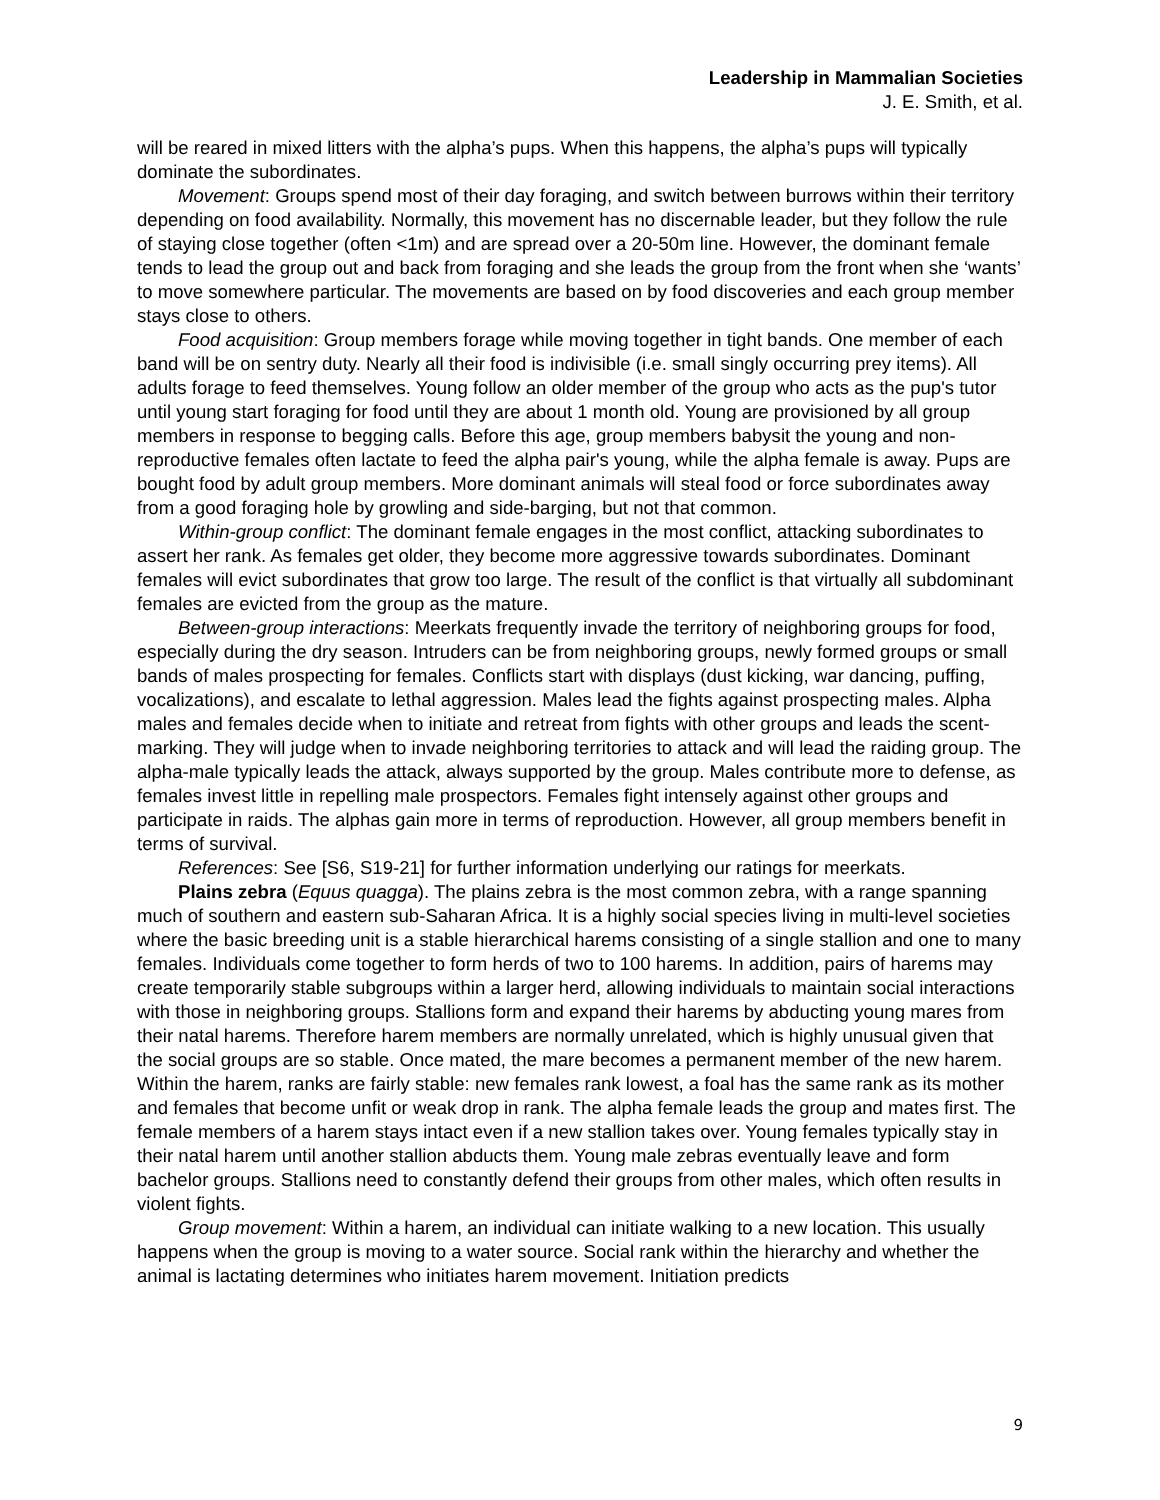Leadership in Mammalian Societies
J. E. Smith, et al.
will be reared in mixed litters with the alpha’s pups. When this happens, the alpha’s pups will typically dominate the subordinates.
Movement: Groups spend most of their day foraging, and switch between burrows within their territory depending on food availability. Normally, this movement has no discernable leader, but they follow the rule of staying close together (often <1m) and are spread over a 20-50m line. However, the dominant female tends to lead the group out and back from foraging and she leads the group from the front when she ‘wants’ to move somewhere particular. The movements are based on by food discoveries and each group member stays close to others.
Food acquisition: Group members forage while moving together in tight bands. One member of each band will be on sentry duty. Nearly all their food is indivisible (i.e. small singly occurring prey items). All adults forage to feed themselves. Young follow an older member of the group who acts as the pup's tutor until young start foraging for food until they are about 1 month old. Young are provisioned by all group members in response to begging calls. Before this age, group members babysit the young and non-reproductive females often lactate to feed the alpha pair's young, while the alpha female is away. Pups are bought food by adult group members. More dominant animals will steal food or force subordinates away from a good foraging hole by growling and side-barging, but not that common.
Within-group conflict: The dominant female engages in the most conflict, attacking subordinates to assert her rank. As females get older, they become more aggressive towards subordinates. Dominant females will evict subordinates that grow too large. The result of the conflict is that virtually all subdominant females are evicted from the group as the mature.
Between-group interactions: Meerkats frequently invade the territory of neighboring groups for food, especially during the dry season. Intruders can be from neighboring groups, newly formed groups or small bands of males prospecting for females. Conflicts start with displays (dust kicking, war dancing, puffing, vocalizations), and escalate to lethal aggression. Males lead the fights against prospecting males. Alpha males and females decide when to initiate and retreat from fights with other groups and leads the scent-marking. They will judge when to invade neighboring territories to attack and will lead the raiding group. The alpha-male typically leads the attack, always supported by the group. Males contribute more to defense, as females invest little in repelling male prospectors. Females fight intensely against other groups and participate in raids. The alphas gain more in terms of reproduction. However, all group members benefit in terms of survival.
References: See [S6, S19-21] for further information underlying our ratings for meerkats.
Plains zebra (Equus quagga). The plains zebra is the most common zebra, with a range spanning much of southern and eastern sub-Saharan Africa. It is a highly social species living in multi-level societies where the basic breeding unit is a stable hierarchical harems consisting of a single stallion and one to many females. Individuals come together to form herds of two to 100 harems. In addition, pairs of harems may create temporarily stable subgroups within a larger herd, allowing individuals to maintain social interactions with those in neighboring groups. Stallions form and expand their harems by abducting young mares from their natal harems. Therefore harem members are normally unrelated, which is highly unusual given that the social groups are so stable. Once mated, the mare becomes a permanent member of the new harem. Within the harem, ranks are fairly stable: new females rank lowest, a foal has the same rank as its mother and females that become unfit or weak drop in rank. The alpha female leads the group and mates first. The female members of a harem stays intact even if a new stallion takes over. Young females typically stay in their natal harem until another stallion abducts them. Young male zebras eventually leave and form bachelor groups. Stallions need to constantly defend their groups from other males, which often results in violent fights.
Group movement: Within a harem, an individual can initiate walking to a new location. This usually happens when the group is moving to a water source. Social rank within the hierarchy and whether the animal is lactating determines who initiates harem movement. Initiation predicts
9